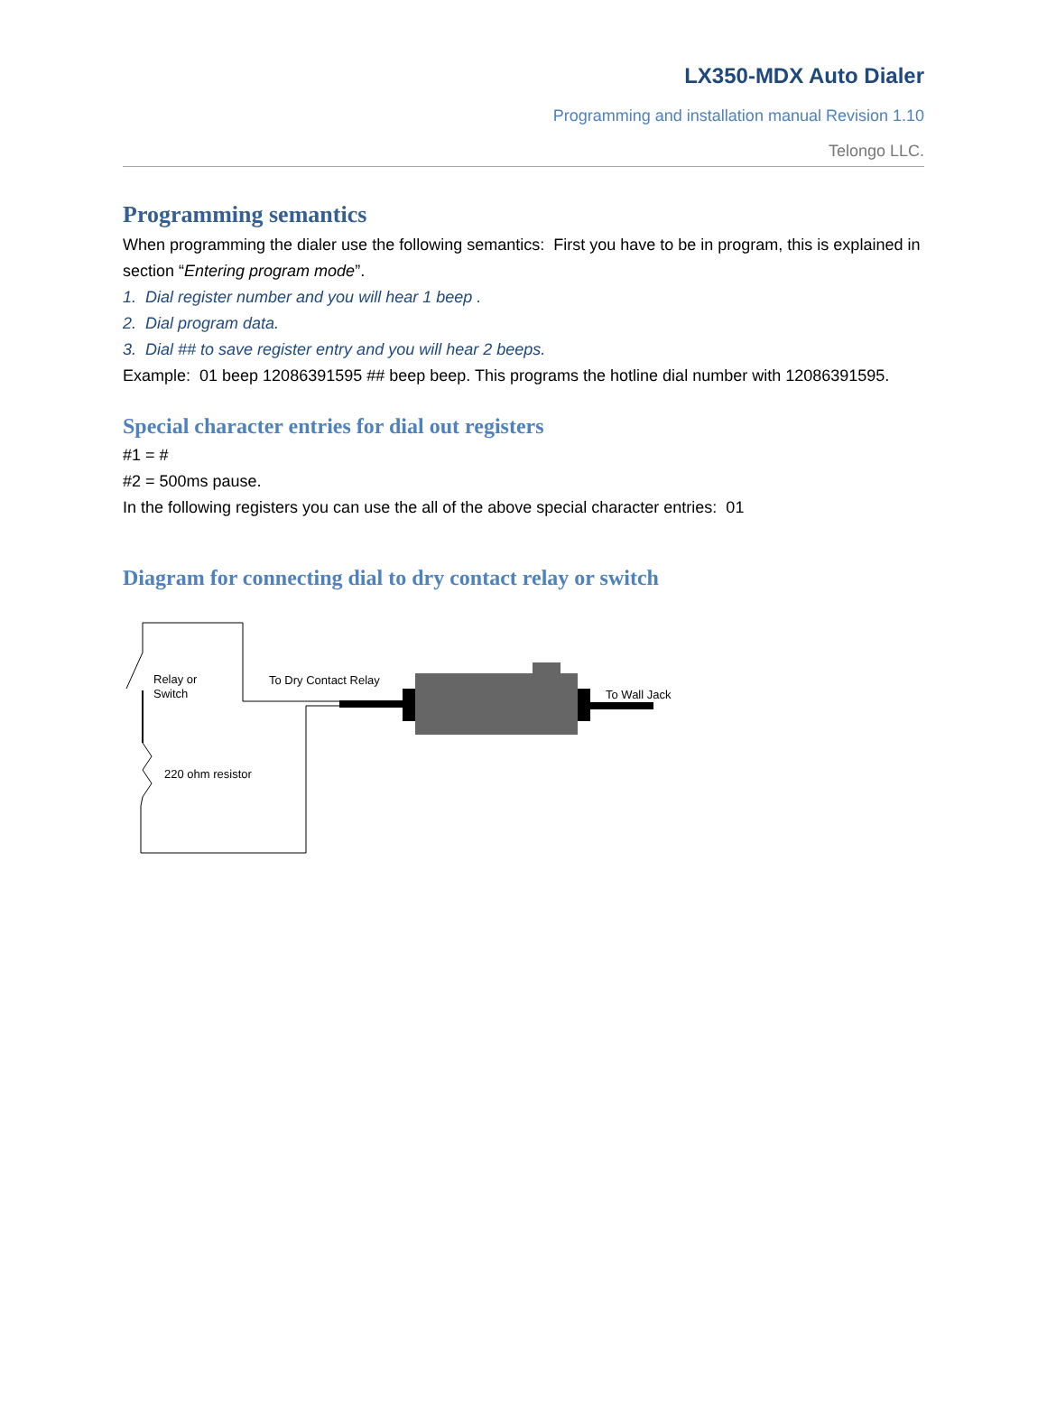LX350-MDX Auto Dialer
Programming and installation manual Revision 1.10
Telongo LLC.
Programming semantics
When programming the dialer use the following semantics: First you have to be in program, this is explained in section “Entering program mode”.
1. Dial register number and you will hear 1 beep .
2. Dial program data.
3. Dial ## to save register entry and you will hear 2 beeps.
Example: 01 beep 12086391595 ## beep beep. This programs the hotline dial number with 12086391595.
Special character entries for dial out registers
#1 = #
#2 = 500ms pause.
In the following registers you can use the all of the above special character entries: 01
Diagram for connecting dial to dry contact relay or switch
Relay or
Switch
To Dry Contact Relay
To Wall Jack
220 ohm resistor